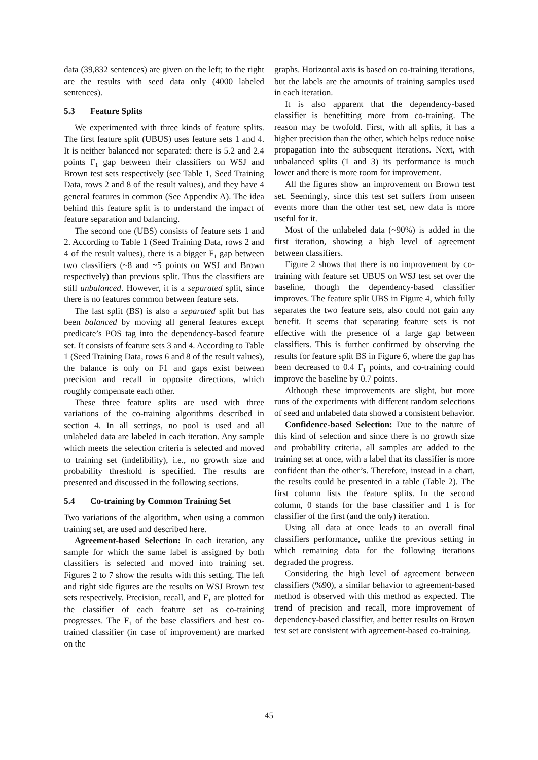data (39,832 sentences) are given on the left; to the right are the results with seed data only (4000 labeled sentences).
5.3 Feature Splits
We experimented with three kinds of feature splits. The first feature split (UBUS) uses feature sets 1 and 4. It is neither balanced nor separated: there is 5.2 and 2.4 points F<sub>1</sub> gap between their classifiers on WSJ and Brown test sets respectively (see Table 1, Seed Training Data, rows 2 and 8 of the result values), and they have 4 general features in common (See Appendix A). The idea behind this feature split is to understand the impact of feature separation and balancing.
The second one (UBS) consists of feature sets 1 and 2. According to Table 1 (Seed Training Data, rows 2 and 4 of the result values), there is a bigger F<sub>1</sub> gap between two classifiers (~8 and ~5 points on WSJ and Brown respectively) than previous split. Thus the classifiers are still unbalanced. However, it is a separated split, since there is no features common between feature sets.
The last split (BS) is also a separated split but has been balanced by moving all general features except predicate’s POS tag into the dependency-based feature set. It consists of feature sets 3 and 4. According to Table 1 (Seed Training Data, rows 6 and 8 of the result values), the balance is only on F1 and gaps exist between precision and recall in opposite directions, which roughly compensate each other.
These three feature splits are used with three variations of the co-training algorithms described in section 4. In all settings, no pool is used and all unlabeled data are labeled in each iteration. Any sample which meets the selection criteria is selected and moved to training set (indelibility), i.e., no growth size and probability threshold is specified. The results are presented and discussed in the following sections.
5.4 Co-training by Common Training Set
Two variations of the algorithm, when using a common training set, are used and described here.
Agreement-based Selection: In each iteration, any sample for which the same label is assigned by both classifiers is selected and moved into training set. Figures 2 to 7 show the results with this setting. The left and right side figures are the results on WSJ Brown test sets respectively. Precision, recall, and F<sub>1</sub> are plotted for the classifier of each feature set as co-training progresses. The F<sub>1</sub> of the base classifiers and best co-trained classifier (in case of improvement) are marked on the
graphs. Horizontal axis is based on co-training iterations, but the labels are the amounts of training samples used in each iteration.
It is also apparent that the dependency-based classifier is benefitting more from co-training. The reason may be twofold. First, with all splits, it has a higher precision than the other, which helps reduce noise propagation into the subsequent iterations. Next, with unbalanced splits (1 and 3) its performance is much lower and there is more room for improvement.
All the figures show an improvement on Brown test set. Seemingly, since this test set suffers from unseen events more than the other test set, new data is more useful for it.
Most of the unlabeled data (~90%) is added in the first iteration, showing a high level of agreement between classifiers.
Figure 2 shows that there is no improvement by co-training with feature set UBUS on WSJ test set over the baseline, though the dependency-based classifier improves. The feature split UBS in Figure 4, which fully separates the two feature sets, also could not gain any benefit. It seems that separating feature sets is not effective with the presence of a large gap between classifiers. This is further confirmed by observing the results for feature split BS in Figure 6, where the gap has been decreased to 0.4 F<sub>1</sub> points, and co-training could improve the baseline by 0.7 points.
Although these improvements are slight, but more runs of the experiments with different random selections of seed and unlabeled data showed a consistent behavior.
Confidence-based Selection: Due to the nature of this kind of selection and since there is no growth size and probability criteria, all samples are added to the training set at once, with a label that its classifier is more confident than the other’s. Therefore, instead in a chart, the results could be presented in a table (Table 2). The first column lists the feature splits. In the second column, 0 stands for the base classifier and 1 is for classifier of the first (and the only) iteration.
Using all data at once leads to an overall final classifiers performance, unlike the previous setting in which remaining data for the following iterations degraded the progress.
Considering the high level of agreement between classifiers (%90), a similar behavior to agreement-based method is observed with this method as expected. The trend of precision and recall, more improvement of dependency-based classifier, and better results on Brown test set are consistent with agreement-based co-training.
45